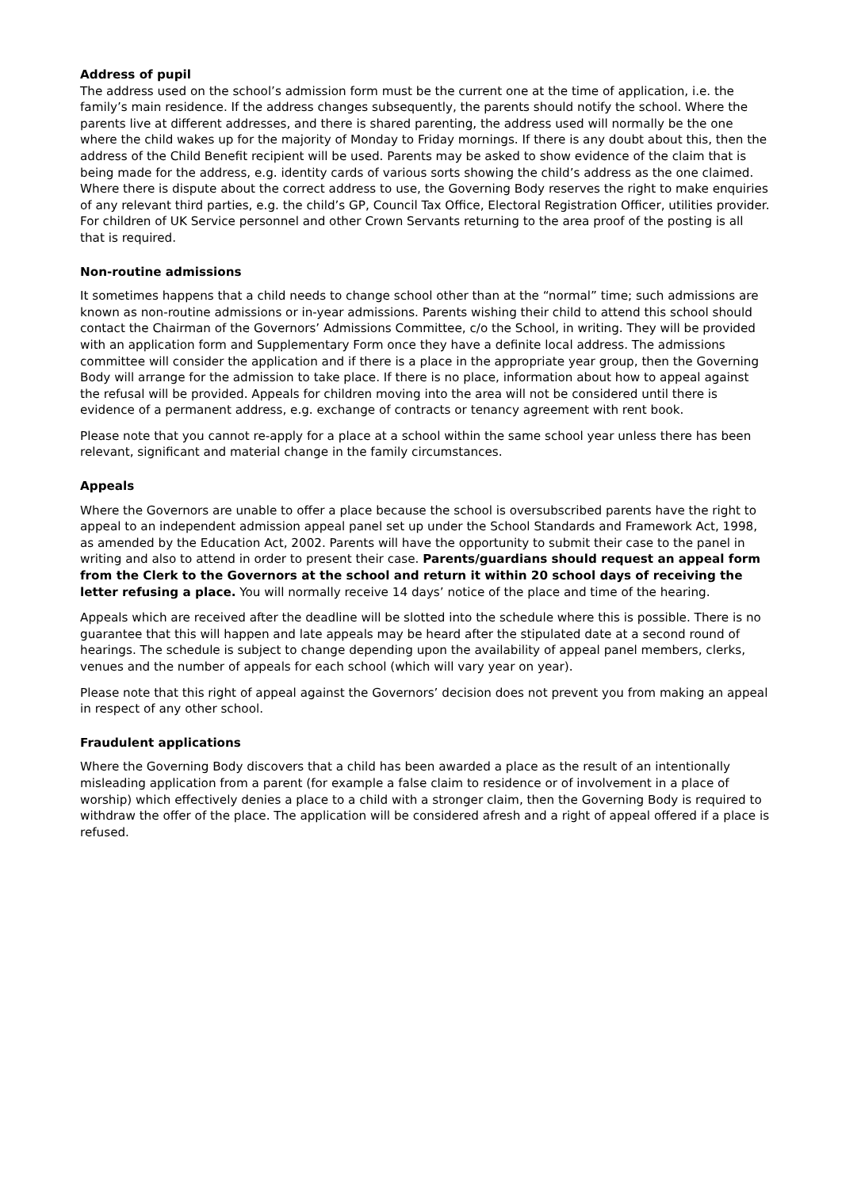Address of pupil
The address used on the school’s admission form must be the current one at the time of application, i.e. the family’s main residence. If the address changes subsequently, the parents should notify the school. Where the parents live at different addresses, and there is shared parenting, the address used will normally be the one where the child wakes up for the majority of Monday to Friday mornings. If there is any doubt about this, then the address of the Child Benefit recipient will be used. Parents may be asked to show evidence of the claim that is being made for the address, e.g. identity cards of various sorts showing the child’s address as the one claimed. Where there is dispute about the correct address to use, the Governing Body reserves the right to make enquiries of any relevant third parties, e.g. the child’s GP, Council Tax Office, Electoral Registration Officer, utilities provider. For children of UK Service personnel and other Crown Servants returning to the area proof of the posting is all that is required.
Non-routine admissions
It sometimes happens that a child needs to change school other than at the “normal” time; such admissions are known as non-routine admissions or in-year admissions. Parents wishing their child to attend this school should contact the Chairman of the Governors’ Admissions Committee, c/o the School, in writing. They will be provided with an application form and Supplementary Form once they have a definite local address. The admissions committee will consider the application and if there is a place in the appropriate year group, then the Governing Body will arrange for the admission to take place. If there is no place, information about how to appeal against the refusal will be provided. Appeals for children moving into the area will not be considered until there is evidence of a permanent address, e.g. exchange of contracts or tenancy agreement with rent book.
Please note that you cannot re-apply for a place at a school within the same school year unless there has been relevant, significant and material change in the family circumstances.
Appeals
Where the Governors are unable to offer a place because the school is oversubscribed parents have the right to appeal to an independent admission appeal panel set up under the School Standards and Framework Act, 1998, as amended by the Education Act, 2002. Parents will have the opportunity to submit their case to the panel in writing and also to attend in order to present their case. Parents/guardians should request an appeal form from the Clerk to the Governors at the school and return it within 20 school days of receiving the letter refusing a place. You will normally receive 14 days’ notice of the place and time of the hearing.
Appeals which are received after the deadline will be slotted into the schedule where this is possible. There is no guarantee that this will happen and late appeals may be heard after the stipulated date at a second round of hearings. The schedule is subject to change depending upon the availability of appeal panel members, clerks, venues and the number of appeals for each school (which will vary year on year).
Please note that this right of appeal against the Governors’ decision does not prevent you from making an appeal in respect of any other school.
Fraudulent applications
Where the Governing Body discovers that a child has been awarded a place as the result of an intentionally misleading application from a parent (for example a false claim to residence or of involvement in a place of worship) which effectively denies a place to a child with a stronger claim, then the Governing Body is required to withdraw the offer of the place. The application will be considered afresh and a right of appeal offered if a place is refused.